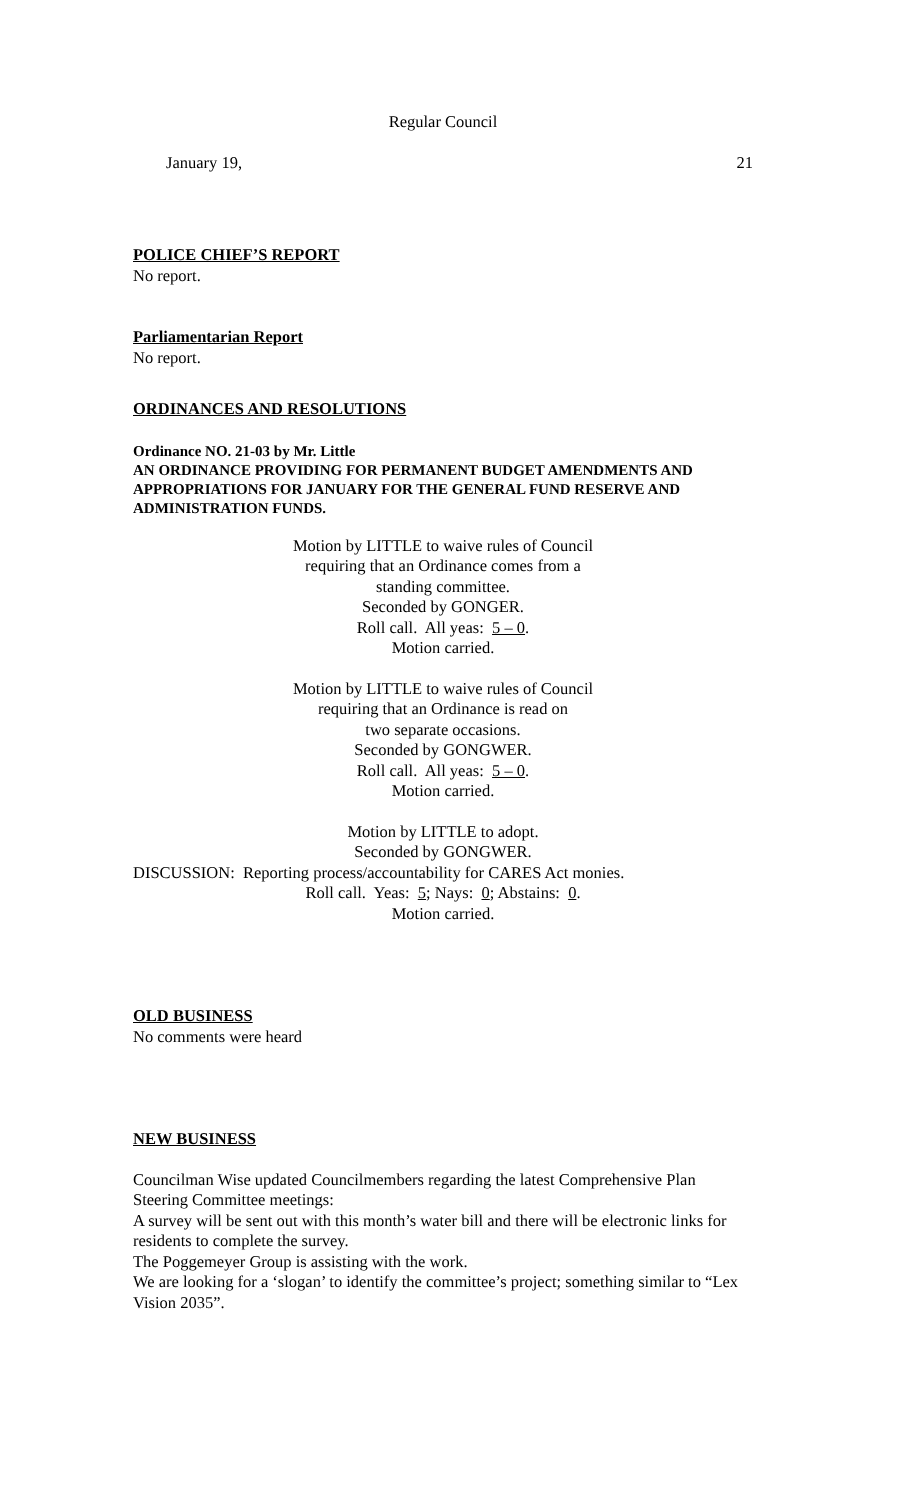Regular Council
January 19, 21
POLICE CHIEF’S REPORT
No report.
Parliamentarian Report
No report.
ORDINANCES AND RESOLUTIONS
Ordinance NO. 21-03 by Mr. Little
AN ORDINANCE PROVIDING FOR PERMANENT BUDGET AMENDMENTS AND APPROPRIATIONS FOR JANUARY FOR THE GENERAL FUND RESERVE AND ADMINISTRATION FUNDS.
Motion by LITTLE to waive rules of Council
requiring that an Ordinance comes from a
standing committee.
Seconded by GONGER.
Roll call. All yeas: 5 – 0.
Motion carried.
Motion by LITTLE to waive rules of Council
requiring that an Ordinance is read on
two separate occasions.
Seconded by GONGWER.
Roll call. All yeas: 5 – 0.
Motion carried.
Motion by LITTLE to adopt.
Seconded by GONGWER.
DISCUSSION: Reporting process/accountability for CARES Act monies.
Roll call. Yeas: 5; Nays: 0; Abstains: 0.
Motion carried.
OLD BUSINESS
No comments were heard
NEW BUSINESS
Councilman Wise updated Councilmembers regarding the latest Comprehensive Plan Steering Committee meetings:
A survey will be sent out with this month’s water bill and there will be electronic links for residents to complete the survey.
The Poggemeyer Group is assisting with the work.
We are looking for a ‘slogan’ to identify the committee’s project; something similar to “Lex Vision 2035”.